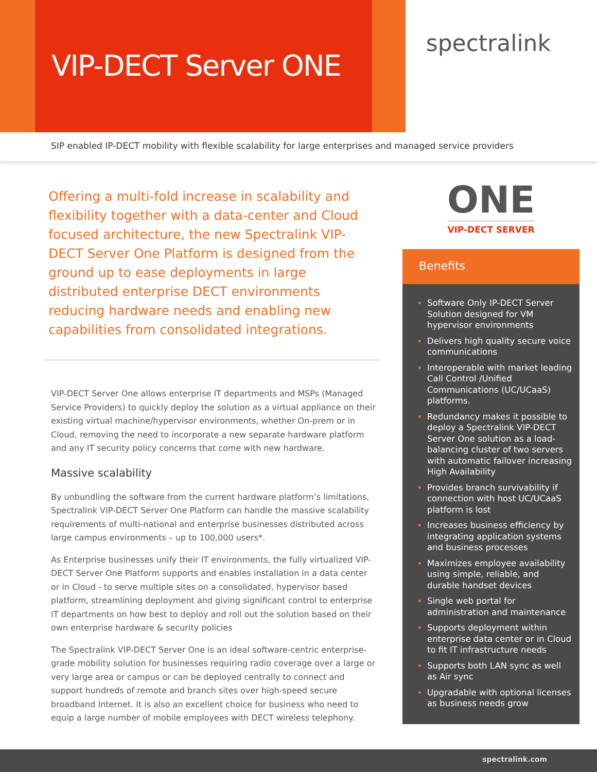VIP-DECT Server ONE
spectralink
SIP enabled IP-DECT mobility with flexible scalability for large enterprises and managed service providers
Offering a multi-fold increase in scalability and flexibility together with a data-center and Cloud focused architecture, the new Spectralink VIP- DECT Server One Platform is designed from the ground up to ease deployments in large distributed enterprise DECT environments reducing hardware needs and enabling new capabilities from consolidated integrations.
VIP-DECT Server One allows enterprise IT departments and MSPs (Managed Service Providers) to quickly deploy the solution as a virtual appliance on their existing virtual machine/hypervisor environments, whether On-prem or in Cloud, removing the need to incorporate a new separate hardware platform and any IT security policy concerns that come with new hardware.
Massive scalability
By unbundling the software from the current hardware platform’s limitations, Spectralink VIP-DECT Server One Platform can handle the massive scalability requirements of multi-national and enterprise businesses distributed across large campus environments – up to 100,000 users*.
As Enterprise businesses unify their IT environments, the fully virtualized VIP-DECT Server One Platform supports and enables installation in a data center or in Cloud - to serve multiple sites on a consolidated, hypervisor based platform, streamlining deployment and giving significant control to enterprise IT departments on how best to deploy and roll out the solution based on their own enterprise hardware & security policies
The Spectralink VIP-DECT Server One is an ideal software-centric enterprise-grade mobility solution for businesses requiring radio coverage over a large or very large area or campus or can be deployed centrally to connect and support hundreds of remote and branch sites over high-speed secure broadband Internet. It is also an excellent choice for business who need to equip a large number of mobile employees with DECT wireless telephony.
ONE
VIP-DECT SERVER
Benefits
Software Only IP-DECT Server Solution designed for VM hypervisor environments
Delivers high quality secure voice communications
Interoperable with market leading Call Control /Unified Communications (UC/UCaaS) platforms.
Redundancy makes it possible to deploy a Spectralink VIP-DECT Server One solution as a load-balancing cluster of two servers with automatic failover increasing High Availability
Provides branch survivability if connection with host UC/UCaaS platform is lost
Increases business efficiency by integrating application systems and business processes
Maximizes employee availability using simple, reliable, and durable handset devices
Single web portal for administration and maintenance
Supports deployment within enterprise data center or in Cloud to fit IT infrastructure needs
Supports both LAN sync as well as Air sync
Upgradable with optional licenses as business needs grow
spectralink.com